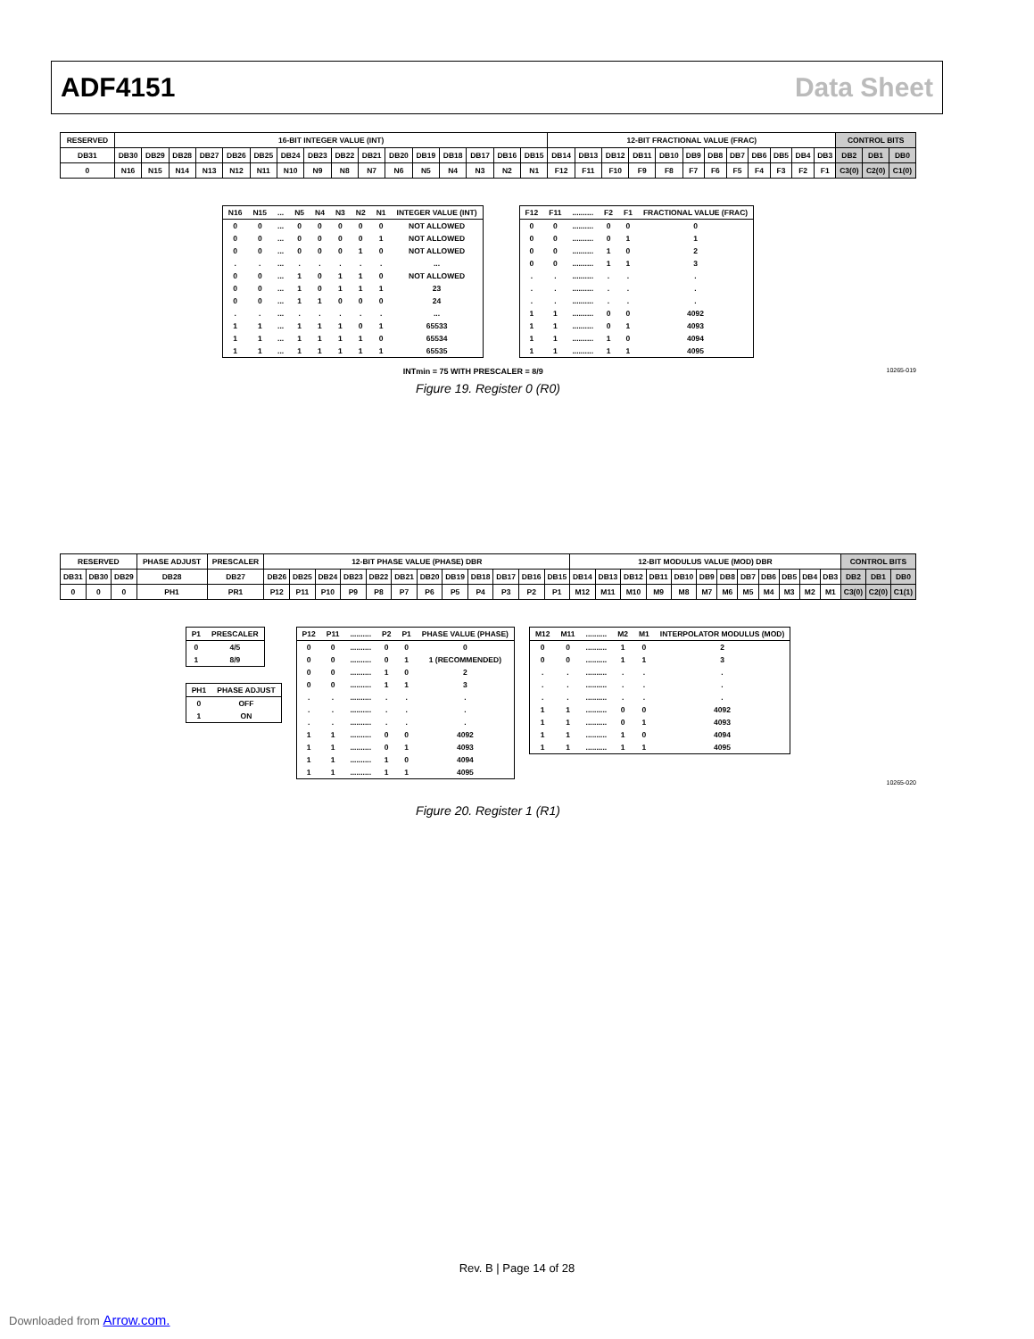ADF4151 Data Sheet
| RESERVED | 16-BIT INTEGER VALUE (INT) | | | | | | | | | | | | | | | | 12-BIT FRACTIONAL VALUE (FRAC) | | | | | | | | | | | | CONTROL BITS | | |
| DB31 | DB30 | DB29 | DB28 | DB27 | DB26 | DB25 | DB24 | DB23 | DB22 | DB21 | DB20 | DB19 | DB18 | DB17 | DB16 | DB15 | DB14 | DB13 | DB12 | DB11 | DB10 | DB9 | DB8 | DB7 | DB6 | DB5 | DB4 | DB3 | DB2 | DB1 | DB0 |
| 0 | N16 | N15 | N14 | N13 | N12 | N11 | N10 | N9 | N8 | N7 | N6 | N5 | N4 | N3 | N2 | N1 | F12 | F11 | F10 | F9 | F8 | F7 | F6 | F5 | F4 | F3 | F2 | F1 | C3(0) | C2(0) | C1(0) |
| N16 | N15 | ... | N5 | N4 | N3 | N2 | N1 | INTEGER VALUE (INT) |
| --- | --- | --- | --- | --- | --- | --- | --- | --- |
| 0 | 0 | ... | 0 | 0 | 0 | 0 | 0 | NOT ALLOWED |
| 0 | 0 | ... | 0 | 0 | 0 | 0 | 1 | NOT ALLOWED |
| 0 | 0 | ... | 0 | 0 | 0 | 1 | 0 | NOT ALLOWED |
| . | . | ... | . | . | . | . | . | ... |
| 0 | 0 | ... | 1 | 0 | 1 | 1 | 0 | NOT ALLOWED |
| 0 | 0 | ... | 1 | 0 | 1 | 1 | 1 | 23 |
| 0 | 0 | ... | 1 | 1 | 0 | 0 | 0 | 24 |
| . | . | ... | . | . | . | . | . | ... |
| 1 | 1 | ... | 1 | 1 | 1 | 0 | 1 | 65533 |
| 1 | 1 | ... | 1 | 1 | 1 | 1 | 0 | 65534 |
| 1 | 1 | ... | 1 | 1 | 1 | 1 | 1 | 65535 |
| F12 | F11 | .......... | F2 | F1 | FRACTIONAL VALUE (FRAC) |
| --- | --- | --- | --- | --- | --- |
| 0 | 0 | .......... | 0 | 0 | 0 |
| 0 | 0 | .......... | 0 | 1 | 1 |
| 0 | 0 | .......... | 1 | 0 | 2 |
| 0 | 0 | .......... | 1 | 1 | 3 |
| . | . | .......... | . | . | . |
| . | . | .......... | . | . | . |
| . | . | .......... | . | . | . |
| 1 | 1 | .......... | 0 | 0 | 4092 |
| 1 | 1 | .......... | 0 | 1 | 4093 |
| 1 | 1 | .......... | 1 | 0 | 4094 |
| 1 | 1 | .......... | 1 | 1 | 4095 |
INTmin = 75 WITH PRESCALER = 8/9 10265-019
Figure 19. Register 0 (R0)
| RESERVED | | | PHASE ADJUST | PRESCALER | 12-BIT PHASE VALUE (PHASE) DBR | | | | | | | | | | | | 12-BIT MODULUS VALUE (MOD) DBR | | | | | | | | | | | | CONTROL BITS | | |
| DB31 | DB30 | DB29 | DB28 | DB27 | DB26 | DB25 | DB24 | DB23 | DB22 | DB21 | DB20 | DB19 | DB18 | DB17 | DB16 | DB15 | DB14 | DB13 | DB12 | DB11 | DB10 | DB9 | DB8 | DB7 | DB6 | DB5 | DB4 | DB3 | DB2 | DB1 | DB0 |
| 0 | 0 | 0 | PH1 | PR1 | P12 | P11 | P10 | P9 | P8 | P7 | P6 | P5 | P4 | P3 | P2 | P1 | M12 | M11 | M10 | M9 | M8 | M7 | M6 | M5 | M4 | M3 | M2 | M1 | C3(0) | C2(0) | C1(1) |
| P1 | PRESCALER |
| --- | --- |
| 0 | 4/5 |
| 1 | 8/9 |
| PH1 | PHASE ADJUST |
| --- | --- |
| 0 | OFF |
| 1 | ON |
| P12 | P11 | .......... | P2 | P1 | PHASE VALUE (PHASE) |
| --- | --- | --- | --- | --- | --- |
| 0 | 0 | .......... | 0 | 0 | 0 |
| 0 | 0 | .......... | 0 | 1 | 1 (RECOMMENDED) |
| 0 | 0 | .......... | 1 | 0 | 2 |
| 0 | 0 | .......... | 1 | 1 | 3 |
| . | . | .......... | . | . | . |
| . | . | .......... | . | . | . |
| . | . | .......... | . | . | . |
| 1 | 1 | .......... | 0 | 0 | 4092 |
| 1 | 1 | .......... | 0 | 1 | 4093 |
| 1 | 1 | .......... | 1 | 0 | 4094 |
| 1 | 1 | .......... | 1 | 1 | 4095 |
| M12 | M11 | .......... | M2 | M1 | INTERPOLATOR MODULUS (MOD) |
| --- | --- | --- | --- | --- | --- |
| 0 | 0 | .......... | 1 | 0 | 2 |
| 0 | 0 | .......... | 1 | 1 | 3 |
| . | . | .......... | . | . | . |
| . | . | .......... | . | . | . |
| . | . | .......... | . | . | . |
| 1 | 1 | .......... | 0 | 0 | 4092 |
| 1 | 1 | .......... | 0 | 1 | 4093 |
| 1 | 1 | .......... | 1 | 0 | 4094 |
| 1 | 1 | .......... | 1 | 1 | 4095 |
10265-020
Figure 20. Register 1 (R1)
Rev. B | Page 14 of 28
Downloaded from Arrow.com.